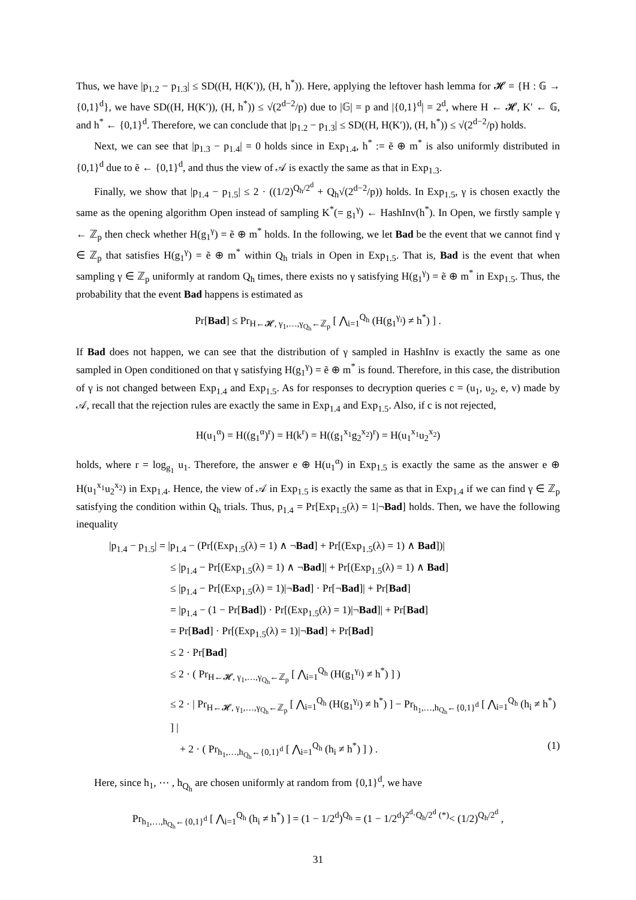Thus, we have |p<sub>1.2</sub> − p<sub>1.3</sub>| ≤ SD((H, H(K′)), (H, h<sup>*</sup>)). Here, applying the leftover hash lemma for 𝓗 = {H : 𝔾 → {0,1}<sup>d</sup>}, we have SD((H, H(K′)), (H, h<sup>*</sup>)) ≤ √(2<sup>d−2</sup>/p) due to |𝔾| = p and |{0,1}<sup>d</sup>| = 2<sup>d</sup>, where H ← 𝓗, K′ ← 𝔾, and h<sup>*</sup> ← {0,1}<sup>d</sup>. Therefore, we can conclude that |p<sub>1.2</sub> − p<sub>1.3</sub>| ≤ SD((H, H(K′)), (H, h<sup>*</sup>)) ≤ √(2<sup>d−2</sup>/p) holds.
Next, we can see that |p<sub>1.3</sub> − p<sub>1.4</sub>| = 0 holds since in Exp<sub>1.4</sub>, h<sup>*</sup> := ẽ ⊕ m<sup>*</sup> is also uniformly distributed in {0,1}<sup>d</sup> due to ẽ ← {0,1}<sup>d</sup>, and thus the view of 𝒜 is exactly the same as that in Exp<sub>1.3</sub>.
Finally, we show that |p<sub>1.4</sub> − p<sub>1.5</sub>| ≤ 2 · ((1/2)<sup>Q<sub>h</sub>/2<sup>d</sup></sup> + Q<sub>h</sub>√(2<sup>d−2</sup>/p)) holds. In Exp<sub>1.5</sub>, γ is chosen exactly the same as the opening algorithm Open instead of sampling K<sup>*</sup>(= g<sub>1</sub><sup>γ</sup>) ← HashInv(h<sup>*</sup>). In Open, we firstly sample γ ← ℤ<sub>p</sub> then check whether H(g<sub>1</sub><sup>γ</sup>) = ẽ ⊕ m<sup>*</sup> holds. In the following, we let Bad be the event that we cannot find γ ∈ ℤ<sub>p</sub> that satisfies H(g<sub>1</sub><sup>γ</sup>) = ẽ ⊕ m<sup>*</sup> within Q<sub>h</sub> trials in Open in Exp<sub>1.5</sub>. That is, Bad is the event that when sampling γ ∈ ℤ<sub>p</sub> uniformly at random Q<sub>h</sub> times, there exists no γ satisfying H(g<sub>1</sub><sup>γ</sup>) = ẽ ⊕ m<sup>*</sup> in Exp<sub>1.5</sub>. Thus, the probability that the event Bad happens is estimated as
Pr[Bad] ≤ Pr<sub>H←𝓗, γ<sub>1</sub>,…,γ<sub>Q<sub>h</sub></sub>←ℤ<sub>p</sub></sub> [ ⋀<sub>i=1</sub><sup>Q<sub>h</sub></sup> (H(g<sub>1</sub><sup>γ<sub>i</sub></sup>) ≠ h<sup>*</sup>) ] .
If Bad does not happen, we can see that the distribution of γ sampled in HashInv is exactly the same as one sampled in Open conditioned on that γ satisfying H(g<sub>1</sub><sup>γ</sup>) = ẽ ⊕ m<sup>*</sup> is found. Therefore, in this case, the distribution of γ is not changed between Exp<sub>1.4</sub> and Exp<sub>1.5</sub>. As for responses to decryption queries c = (u<sub>1</sub>, u<sub>2</sub>, e, v) made by 𝒜, recall that the rejection rules are exactly the same in Exp<sub>1.4</sub> and Exp<sub>1.5</sub>. Also, if c is not rejected,
H(u<sub>1</sub><sup>α</sup>) = H((g<sub>1</sub><sup>α</sup>)<sup>r</sup>) = H(k<sup>r</sup>) = H((g<sub>1</sub><sup>x<sub>1</sub></sup>g<sub>2</sub><sup>x<sub>2</sub></sup>)<sup>r</sup>) = H(u<sub>1</sub><sup>x<sub>1</sub></sup>u<sub>2</sub><sup>x<sub>2</sub></sup>)
holds, where r = log<sub>g<sub>1</sub></sub> u<sub>1</sub>. Therefore, the answer e ⊕ H(u<sub>1</sub><sup>α</sup>) in Exp<sub>1.5</sub> is exactly the same as the answer e ⊕ H(u<sub>1</sub><sup>x<sub>1</sub></sup>u<sub>2</sub><sup>x<sub>2</sub></sup>) in Exp<sub>1.4</sub>. Hence, the view of 𝒜 in Exp<sub>1.5</sub> is exactly the same as that in Exp<sub>1.4</sub> if we can find γ ∈ ℤ<sub>p</sub> satisfying the condition within Q<sub>h</sub> trials. Thus, p<sub>1.4</sub> = Pr[Exp<sub>1.5</sub>(λ) = 1|¬Bad] holds. Then, we have the following inequality
|p<sub>1.4</sub> − p<sub>1.5</sub>| = |p<sub>1.4</sub> − (Pr[(Exp<sub>1.5</sub>(λ) = 1) ∧ ¬Bad] + Pr[(Exp<sub>1.5</sub>(λ) = 1) ∧ Bad])|
≤ |p<sub>1.4</sub> − Pr[(Exp<sub>1.5</sub>(λ) = 1) ∧ ¬Bad]| + Pr[(Exp<sub>1.5</sub>(λ) = 1) ∧ Bad]
≤ |p<sub>1.4</sub> − Pr[(Exp<sub>1.5</sub>(λ) = 1)|¬Bad] · Pr[¬Bad]| + Pr[Bad]
= |p<sub>1.4</sub> − (1 − Pr[Bad]) · Pr[(Exp<sub>1.5</sub>(λ) = 1)|¬Bad]| + Pr[Bad]
= Pr[Bad] · Pr[(Exp<sub>1.5</sub>(λ) = 1)|¬Bad] + Pr[Bad]
≤ 2 · Pr[Bad]
≤ 2 · ( Pr<sub>H←𝓗, γ<sub>1</sub>,…,γ<sub>Q<sub>h</sub></sub>←ℤ<sub>p</sub></sub> [ ⋀<sub>i=1</sub><sup>Q<sub>h</sub></sup> (H(g<sub>1</sub><sup>γ<sub>i</sub></sup>) ≠ h<sup>*</sup>) ] )
≤ 2 · | Pr<sub>H←𝓗, γ<sub>1</sub>,…,γ<sub>Q<sub>h</sub></sub>←ℤ<sub>p</sub></sub> [ ⋀<sub>i=1</sub><sup>Q<sub>h</sub></sup> (H(g<sub>1</sub><sup>γ<sub>i</sub></sup>) ≠ h<sup>*</sup>) ] − Pr<sub>h<sub>1</sub>,…,h<sub>Q<sub>h</sub></sub>←{0,1}<sup>d</sup></sub> [ ⋀<sub>i=1</sub><sup>Q<sub>h</sub></sup> (h<sub>i</sub> ≠ h<sup>*</sup>) ] |
(1) + 2 · ( Pr<sub>h<sub>1</sub>,…,h<sub>Q<sub>h</sub></sub>←{0,1}<sup>d</sup></sub> [ ⋀<sub>i=1</sub><sup>Q<sub>h</sub></sup> (h<sub>i</sub> ≠ h<sup>*</sup>) ] ) .
Here, since h<sub>1</sub>, ⋯ , h<sub>Q<sub>h</sub></sub> are chosen uniformly at random from {0,1}<sup>d</sup>, we have
Pr<sub>h<sub>1</sub>,…,h<sub>Q<sub>h</sub></sub>←{0,1}<sup>d</sup></sub> [ ⋀<sub>i=1</sub><sup>Q<sub>h</sub></sup> (h<sub>i</sub> ≠ h<sup>*</sup>) ] = (1 − 1/2<sup>d</sup>)<sup>Q<sub>h</sub></sup> = (1 − 1/2<sup>d</sup>)<sup>2<sup>d</sup>·Q<sub>h</sub>/2<sup>d</sup></sup> <sup>(*)</sup>< (1/2)<sup>Q<sub>h</sub>/2<sup>d</sup></sup> ,
31